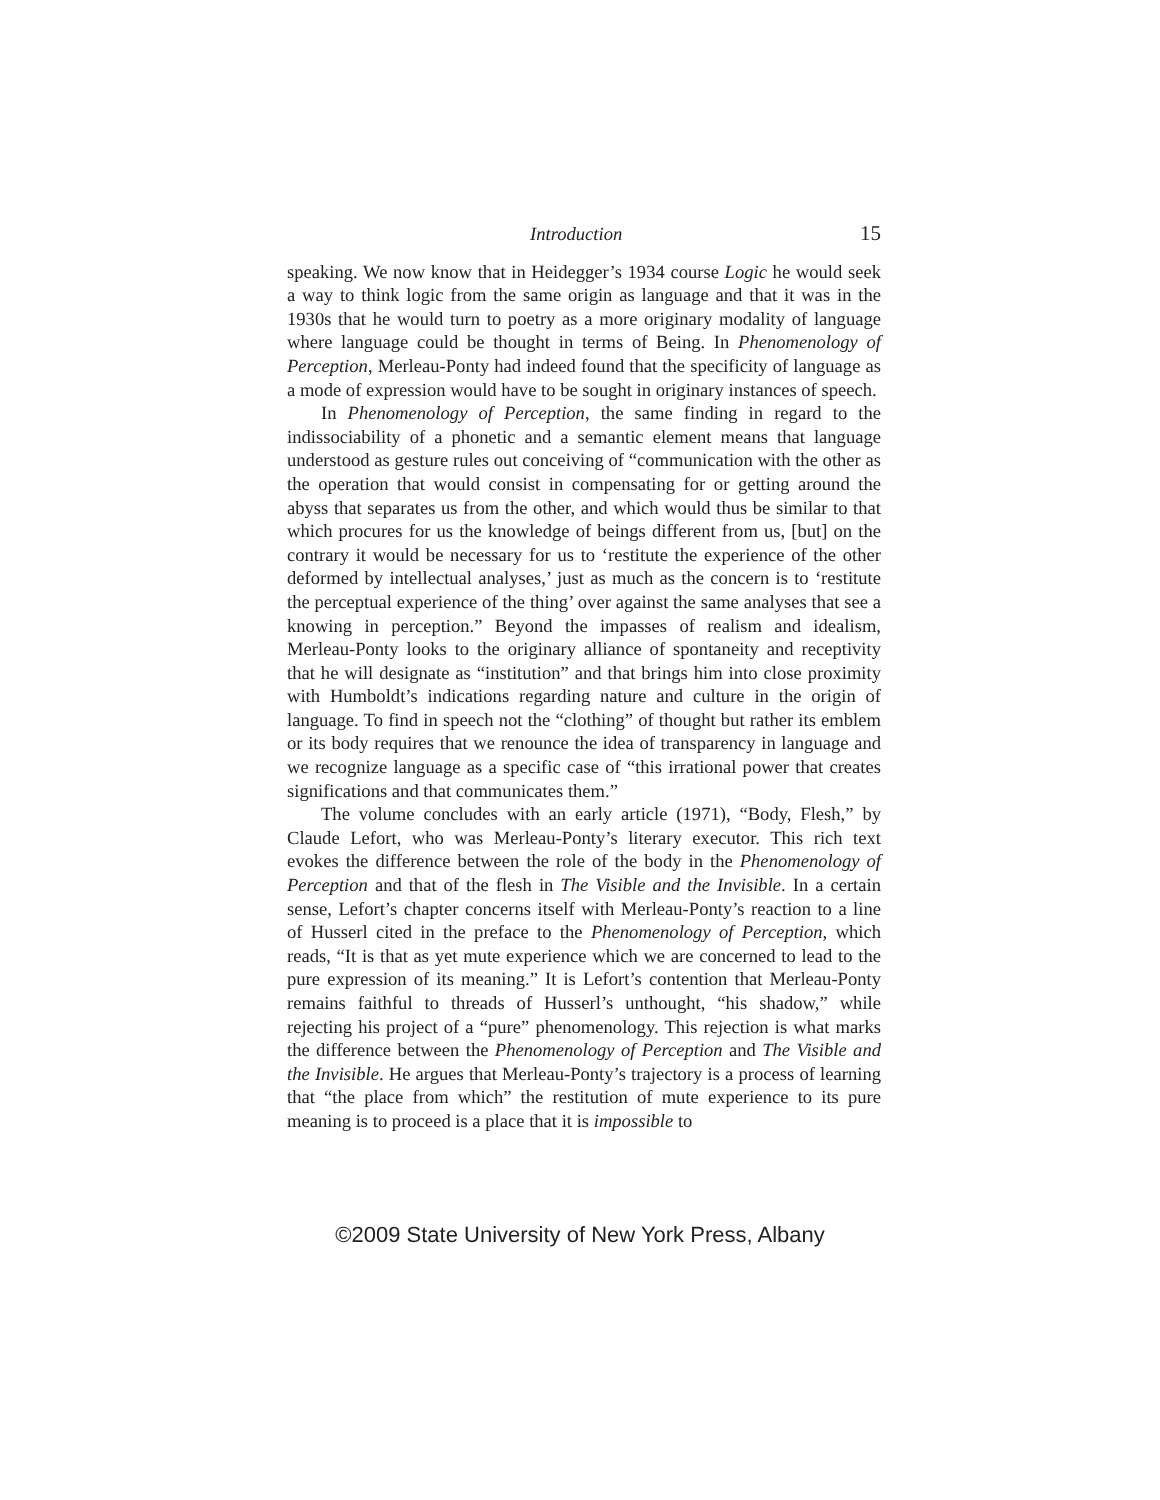Introduction 15
speaking. We now know that in Heidegger’s 1934 course Logic he would seek a way to think logic from the same origin as language and that it was in the 1930s that he would turn to poetry as a more originary modality of language where language could be thought in terms of Being. In Phenomenology of Perception, Merleau-Ponty had indeed found that the specificity of language as a mode of expression would have to be sought in originary instances of speech.
In Phenomenology of Perception, the same finding in regard to the indissociability of a phonetic and a semantic element means that language understood as gesture rules out conceiving of “communication with the other as the operation that would consist in compensating for or getting around the abyss that separates us from the other, and which would thus be similar to that which procures for us the knowledge of beings different from us, [but] on the contrary it would be necessary for us to ‘restitute the experience of the other deformed by intellectual analyses,’ just as much as the concern is to ‘restitute the perceptual experience of the thing’ over against the same analyses that see a knowing in perception.” Beyond the impasses of realism and idealism, Merleau-Ponty looks to the originary alliance of spontaneity and receptivity that he will designate as “institution” and that brings him into close proximity with Humboldt’s indications regarding nature and culture in the origin of language. To find in speech not the “clothing” of thought but rather its emblem or its body requires that we renounce the idea of transparency in language and we recognize language as a specific case of “this irrational power that creates significations and that communicates them.”
The volume concludes with an early article (1971), “Body, Flesh,” by Claude Lefort, who was Merleau-Ponty’s literary executor. This rich text evokes the difference between the role of the body in the Phenomenology of Perception and that of the flesh in The Visible and the Invisible. In a certain sense, Lefort’s chapter concerns itself with Merleau-Ponty’s reaction to a line of Husserl cited in the preface to the Phenomenology of Perception, which reads, “It is that as yet mute experience which we are concerned to lead to the pure expression of its meaning.” It is Lefort’s contention that Merleau-Ponty remains faithful to threads of Husserl’s unthought, “his shadow,” while rejecting his project of a “pure” phenomenology. This rejection is what marks the difference between the Phenomenology of Perception and The Visible and the Invisible. He argues that Merleau-Ponty’s trajectory is a process of learning that “the place from which” the restitution of mute experience to its pure meaning is to proceed is a place that it is impossible to
©2009 State University of New York Press, Albany